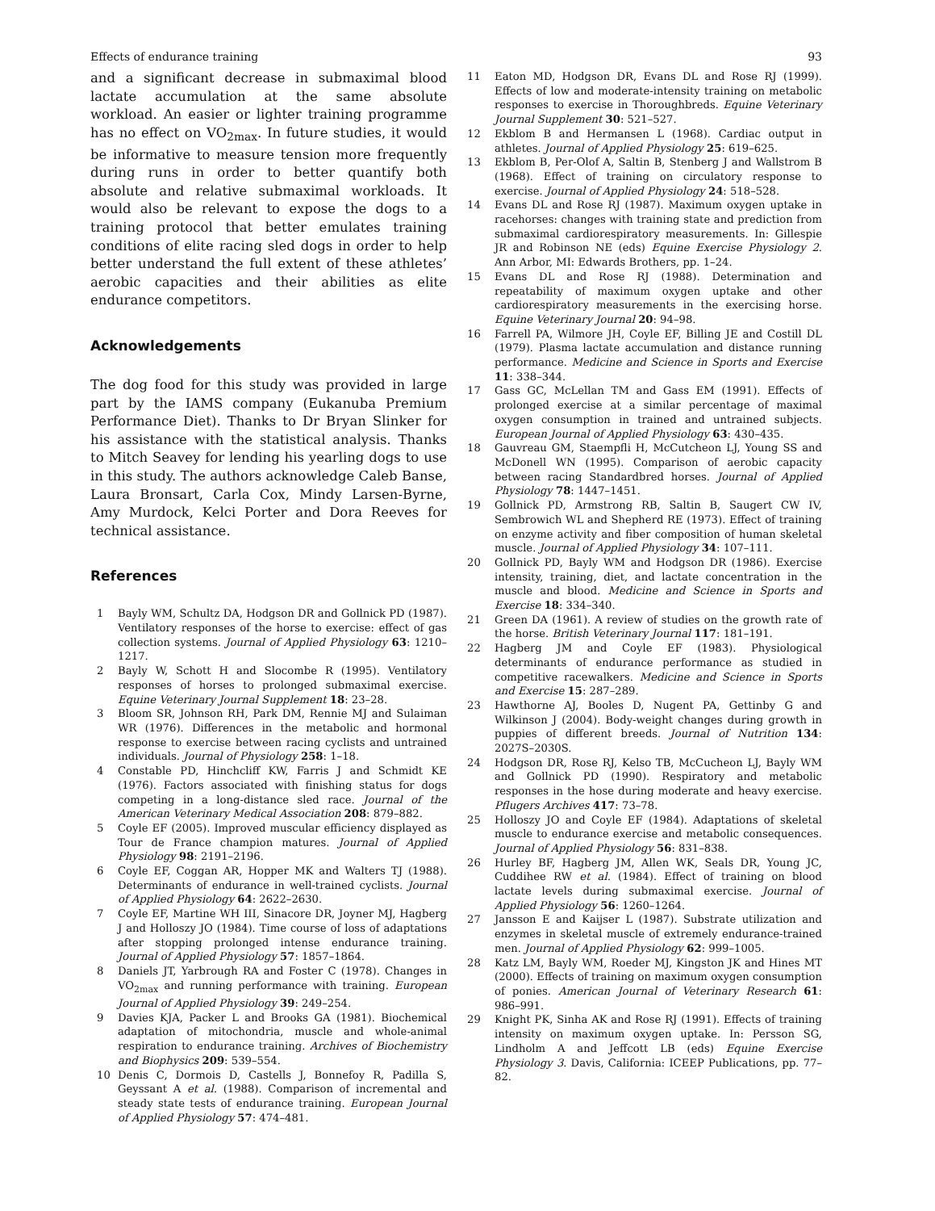Effects of endurance training 93
and a significant decrease in submaximal blood lactate accumulation at the same absolute workload. An easier or lighter training programme has no effect on VO<sub>2max</sub>. In future studies, it would be informative to measure tension more frequently during runs in order to better quantify both absolute and relative submaximal workloads. It would also be relevant to expose the dogs to a training protocol that better emulates training conditions of elite racing sled dogs in order to help better understand the full extent of these athletes’ aerobic capacities and their abilities as elite endurance competitors.
Acknowledgements
The dog food for this study was provided in large part by the IAMS company (Eukanuba Premium Performance Diet). Thanks to Dr Bryan Slinker for his assistance with the statistical analysis. Thanks to Mitch Seavey for lending his yearling dogs to use in this study. The authors acknowledge Caleb Banse, Laura Bronsart, Carla Cox, Mindy Larsen-Byrne, Amy Murdock, Kelci Porter and Dora Reeves for technical assistance.
References
1 Bayly WM, Schultz DA, Hodgson DR and Gollnick PD (1987). Ventilatory responses of the horse to exercise: effect of gas collection systems. Journal of Applied Physiology 63: 1210–1217.
2 Bayly W, Schott H and Slocombe R (1995). Ventilatory responses of horses to prolonged submaximal exercise. Equine Veterinary Journal Supplement 18: 23–28.
3 Bloom SR, Johnson RH, Park DM, Rennie MJ and Sulaiman WR (1976). Differences in the metabolic and hormonal response to exercise between racing cyclists and untrained individuals. Journal of Physiology 258: 1–18.
4 Constable PD, Hinchcliff KW, Farris J and Schmidt KE (1976). Factors associated with finishing status for dogs competing in a long-distance sled race. Journal of the American Veterinary Medical Association 208: 879–882.
5 Coyle EF (2005). Improved muscular efficiency displayed as Tour de France champion matures. Journal of Applied Physiology 98: 2191–2196.
6 Coyle EF, Coggan AR, Hopper MK and Walters TJ (1988). Determinants of endurance in well-trained cyclists. Journal of Applied Physiology 64: 2622–2630.
7 Coyle EF, Martine WH III, Sinacore DR, Joyner MJ, Hagberg J and Holloszy JO (1984). Time course of loss of adaptations after stopping prolonged intense endurance training. Journal of Applied Physiology 57: 1857–1864.
8 Daniels JT, Yarbrough RA and Foster C (1978). Changes in VO<sub>2max</sub> and running performance with training. European Journal of Applied Physiology 39: 249–254.
9 Davies KJA, Packer L and Brooks GA (1981). Biochemical adaptation of mitochondria, muscle and whole-animal respiration to endurance training. Archives of Biochemistry and Biophysics 209: 539–554.
10 Denis C, Dormois D, Castells J, Bonnefoy R, Padilla S, Geyssant A et al. (1988). Comparison of incremental and steady state tests of endurance training. European Journal of Applied Physiology 57: 474–481.
11 Eaton MD, Hodgson DR, Evans DL and Rose RJ (1999). Effects of low and moderate-intensity training on metabolic responses to exercise in Thoroughbreds. Equine Veterinary Journal Supplement 30: 521–527.
12 Ekblom B and Hermansen L (1968). Cardiac output in athletes. Journal of Applied Physiology 25: 619–625.
13 Ekblom B, Per-Olof A, Saltin B, Stenberg J and Wallstrom B (1968). Effect of training on circulatory response to exercise. Journal of Applied Physiology 24: 518–528.
14 Evans DL and Rose RJ (1987). Maximum oxygen uptake in racehorses: changes with training state and prediction from submaximal cardiorespiratory measurements. In: Gillespie JR and Robinson NE (eds) Equine Exercise Physiology 2. Ann Arbor, MI: Edwards Brothers, pp. 1–24.
15 Evans DL and Rose RJ (1988). Determination and repeatability of maximum oxygen uptake and other cardiorespiratory measurements in the exercising horse. Equine Veterinary Journal 20: 94–98.
16 Farrell PA, Wilmore JH, Coyle EF, Billing JE and Costill DL (1979). Plasma lactate accumulation and distance running performance. Medicine and Science in Sports and Exercise 11: 338–344.
17 Gass GC, McLellan TM and Gass EM (1991). Effects of prolonged exercise at a similar percentage of maximal oxygen consumption in trained and untrained subjects. European Journal of Applied Physiology 63: 430–435.
18 Gauvreau GM, Staempfli H, McCutcheon LJ, Young SS and McDonell WN (1995). Comparison of aerobic capacity between racing Standardbred horses. Journal of Applied Physiology 78: 1447–1451.
19 Gollnick PD, Armstrong RB, Saltin B, Saugert CW IV, Sembrowich WL and Shepherd RE (1973). Effect of training on enzyme activity and fiber composition of human skeletal muscle. Journal of Applied Physiology 34: 107–111.
20 Gollnick PD, Bayly WM and Hodgson DR (1986). Exercise intensity, training, diet, and lactate concentration in the muscle and blood. Medicine and Science in Sports and Exercise 18: 334–340.
21 Green DA (1961). A review of studies on the growth rate of the horse. British Veterinary Journal 117: 181–191.
22 Hagberg JM and Coyle EF (1983). Physiological determinants of endurance performance as studied in competitive racewalkers. Medicine and Science in Sports and Exercise 15: 287–289.
23 Hawthorne AJ, Booles D, Nugent PA, Gettinby G and Wilkinson J (2004). Body-weight changes during growth in puppies of different breeds. Journal of Nutrition 134: 2027S–2030S.
24 Hodgson DR, Rose RJ, Kelso TB, McCucheon LJ, Bayly WM and Gollnick PD (1990). Respiratory and metabolic responses in the hose during moderate and heavy exercise. Pflugers Archives 417: 73–78.
25 Holloszy JO and Coyle EF (1984). Adaptations of skeletal muscle to endurance exercise and metabolic consequences. Journal of Applied Physiology 56: 831–838.
26 Hurley BF, Hagberg JM, Allen WK, Seals DR, Young JC, Cuddihee RW et al. (1984). Effect of training on blood lactate levels during submaximal exercise. Journal of Applied Physiology 56: 1260–1264.
27 Jansson E and Kaijser L (1987). Substrate utilization and enzymes in skeletal muscle of extremely endurance-trained men. Journal of Applied Physiology 62: 999–1005.
28 Katz LM, Bayly WM, Roeder MJ, Kingston JK and Hines MT (2000). Effects of training on maximum oxygen consumption of ponies. American Journal of Veterinary Research 61: 986–991.
29 Knight PK, Sinha AK and Rose RJ (1991). Effects of training intensity on maximum oxygen uptake. In: Persson SG, Lindholm A and Jeffcott LB (eds) Equine Exercise Physiology 3. Davis, California: ICEEP Publications, pp. 77–82.